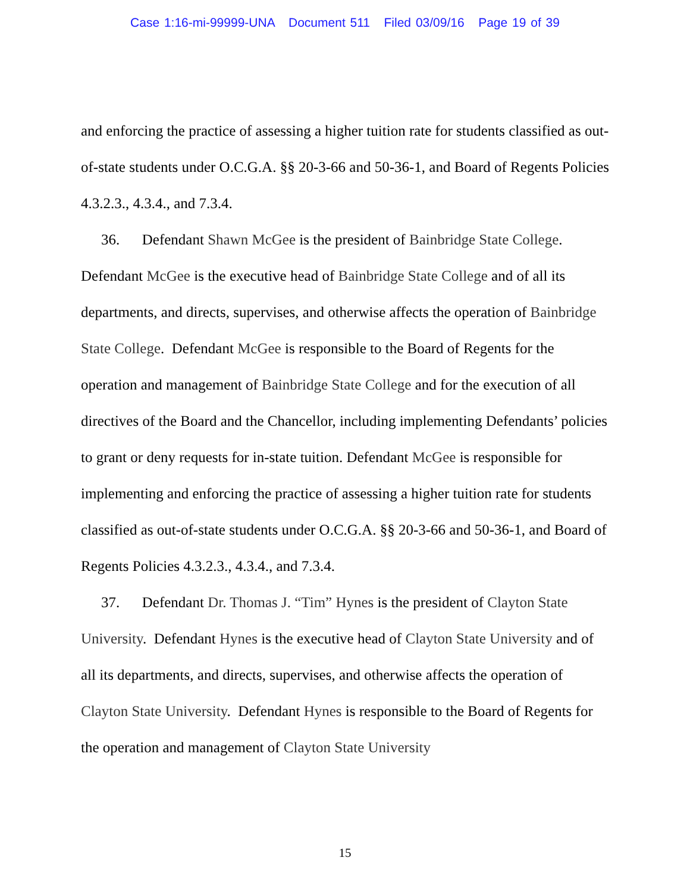Case 1:16-mi-99999-UNA Document 511 Filed 03/09/16 Page 19 of 39
and enforcing the practice of assessing a higher tuition rate for students classified as out-of-state students under O.C.G.A. §§ 20-3-66 and 50-36-1, and Board of Regents Policies 4.3.2.3., 4.3.4., and 7.3.4.
36. Defendant Shawn McGee is the president of Bainbridge State College. Defendant McGee is the executive head of Bainbridge State College and of all its departments, and directs, supervises, and otherwise affects the operation of Bainbridge State College. Defendant McGee is responsible to the Board of Regents for the operation and management of Bainbridge State College and for the execution of all directives of the Board and the Chancellor, including implementing Defendants’ policies to grant or deny requests for in-state tuition. Defendant McGee is responsible for implementing and enforcing the practice of assessing a higher tuition rate for students classified as out-of-state students under O.C.G.A. §§ 20-3-66 and 50-36-1, and Board of Regents Policies 4.3.2.3., 4.3.4., and 7.3.4.
37. Defendant Dr. Thomas J. “Tim” Hynes is the president of Clayton State University. Defendant Hynes is the executive head of Clayton State University and of all its departments, and directs, supervises, and otherwise affects the operation of Clayton State University. Defendant Hynes is responsible to the Board of Regents for the operation and management of Clayton State University
15